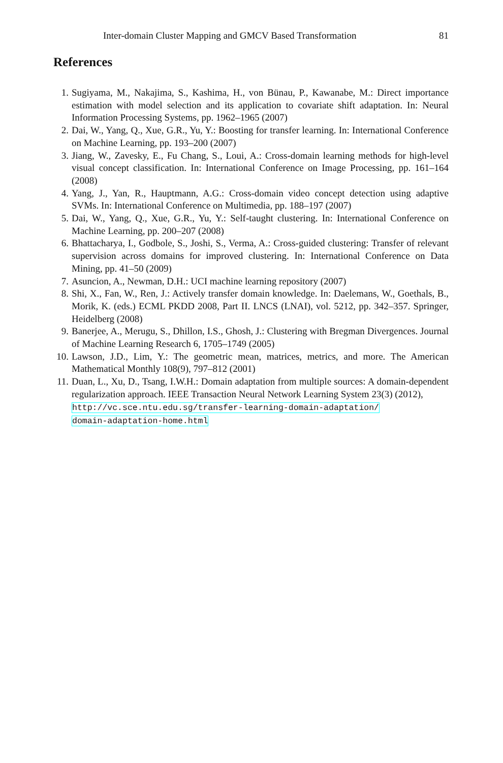Inter-domain Cluster Mapping and GMCV Based Transformation 81
References
1. Sugiyama, M., Nakajima, S., Kashima, H., von Bünau, P., Kawanabe, M.: Direct importance estimation with model selection and its application to covariate shift adaptation. In: Neural Information Processing Systems, pp. 1962–1965 (2007)
2. Dai, W., Yang, Q., Xue, G.R., Yu, Y.: Boosting for transfer learning. In: International Conference on Machine Learning, pp. 193–200 (2007)
3. Jiang, W., Zavesky, E., Fu Chang, S., Loui, A.: Cross-domain learning methods for high-level visual concept classification. In: International Conference on Image Processing, pp. 161–164 (2008)
4. Yang, J., Yan, R., Hauptmann, A.G.: Cross-domain video concept detection using adaptive SVMs. In: International Conference on Multimedia, pp. 188–197 (2007)
5. Dai, W., Yang, Q., Xue, G.R., Yu, Y.: Self-taught clustering. In: International Conference on Machine Learning, pp. 200–207 (2008)
6. Bhattacharya, I., Godbole, S., Joshi, S., Verma, A.: Cross-guided clustering: Transfer of relevant supervision across domains for improved clustering. In: International Conference on Data Mining, pp. 41–50 (2009)
7. Asuncion, A., Newman, D.H.: UCI machine learning repository (2007)
8. Shi, X., Fan, W., Ren, J.: Actively transfer domain knowledge. In: Daelemans, W., Goethals, B., Morik, K. (eds.) ECML PKDD 2008, Part II. LNCS (LNAI), vol. 5212, pp. 342–357. Springer, Heidelberg (2008)
9. Banerjee, A., Merugu, S., Dhillon, I.S., Ghosh, J.: Clustering with Bregman Divergences. Journal of Machine Learning Research 6, 1705–1749 (2005)
10. Lawson, J.D., Lim, Y.: The geometric mean, matrices, metrics, and more. The American Mathematical Monthly 108(9), 797–812 (2001)
11. Duan, L., Xu, D., Tsang, I.W.H.: Domain adaptation from multiple sources: A domain-dependent regularization approach. IEEE Transaction Neural Network Learning System 23(3) (2012),
http://vc.sce.ntu.edu.sg/transfer-learning-domain-adaptation/
domain-adaptation-home.html